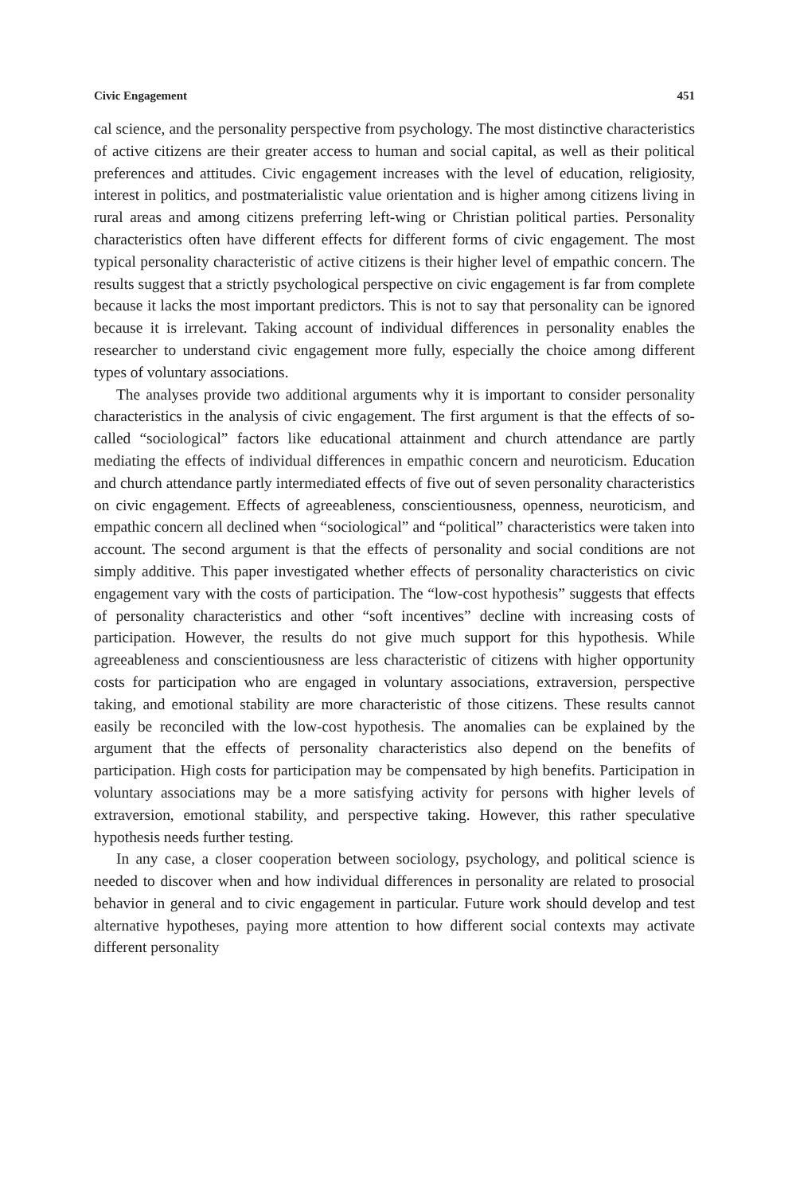Civic Engagement 451
cal science, and the personality perspective from psychology. The most distinctive characteristics of active citizens are their greater access to human and social capital, as well as their political preferences and attitudes. Civic engagement increases with the level of education, religiosity, interest in politics, and postmaterialistic value orientation and is higher among citizens living in rural areas and among citizens preferring left-wing or Christian political parties. Personality characteristics often have different effects for different forms of civic engagement. The most typical personality characteristic of active citizens is their higher level of empathic concern. The results suggest that a strictly psychological perspective on civic engagement is far from complete because it lacks the most important predictors. This is not to say that personality can be ignored because it is irrelevant. Taking account of individual differences in personality enables the researcher to understand civic engagement more fully, especially the choice among different types of voluntary associations.
The analyses provide two additional arguments why it is important to consider personality characteristics in the analysis of civic engagement. The first argument is that the effects of so-called “sociological” factors like educational attainment and church attendance are partly mediating the effects of individual differences in empathic concern and neuroticism. Education and church attendance partly intermediated effects of five out of seven personality characteristics on civic engagement. Effects of agreeableness, conscientiousness, openness, neuroticism, and empathic concern all declined when “sociological” and “political” characteristics were taken into account. The second argument is that the effects of personality and social conditions are not simply additive. This paper investigated whether effects of personality characteristics on civic engagement vary with the costs of participation. The “low-cost hypothesis” suggests that effects of personality characteristics and other “soft incentives” decline with increasing costs of participation. However, the results do not give much support for this hypothesis. While agreeableness and conscientiousness are less characteristic of citizens with higher opportunity costs for participation who are engaged in voluntary associations, extraversion, perspective taking, and emotional stability are more characteristic of those citizens. These results cannot easily be reconciled with the low-cost hypothesis. The anomalies can be explained by the argument that the effects of personality characteristics also depend on the benefits of participation. High costs for participation may be compensated by high benefits. Participation in voluntary associations may be a more satisfying activity for persons with higher levels of extraversion, emotional stability, and perspective taking. However, this rather speculative hypothesis needs further testing.
In any case, a closer cooperation between sociology, psychology, and political science is needed to discover when and how individual differences in personality are related to prosocial behavior in general and to civic engagement in particular. Future work should develop and test alternative hypotheses, paying more attention to how different social contexts may activate different personality